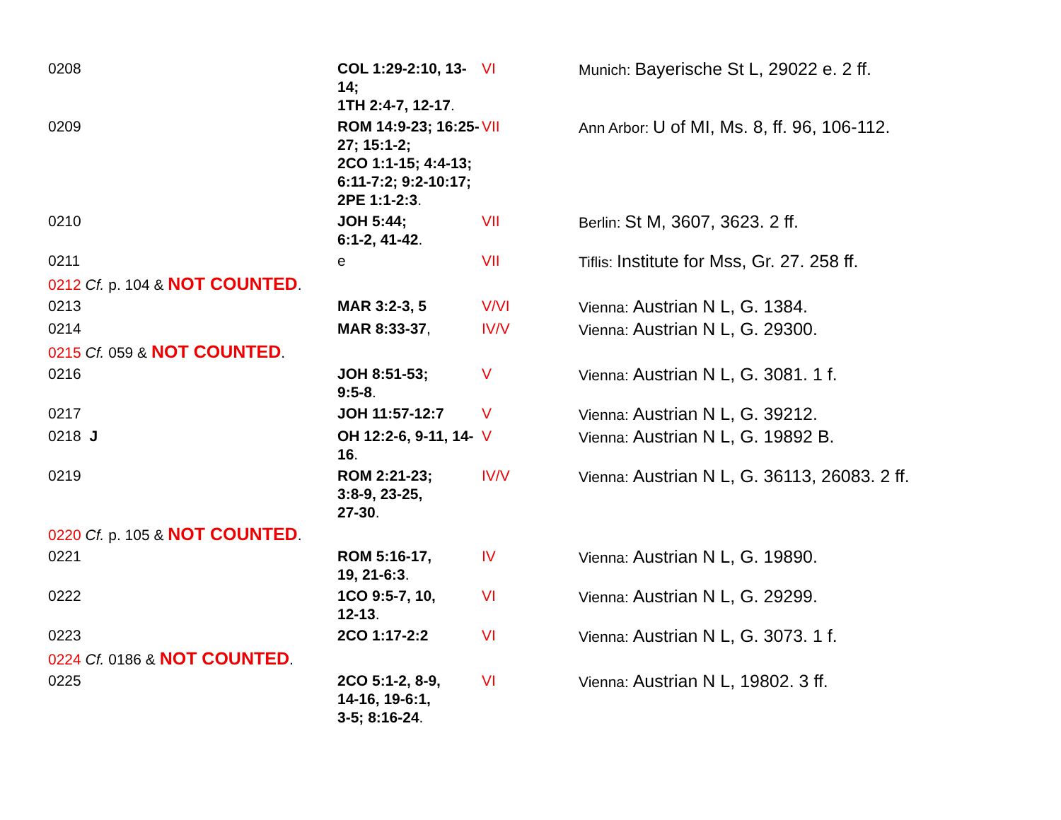| 0208 | COL 1:29-2:10, 13-14; 1TH 2:4-7, 12-17 . | VI | Munich: Bayerische St L, 29022 e. 2 ff. |
| 0209 | ROM 14:9-23; 16:25-27; 15:1-2; 2CO 1:1-15; 4:4-13; 6:11-7:2; 9:2-10:17; 2PE 1:1-2:3 . | VII | Ann Arbor: U of MI, Ms. 8, ff. 96, 106-112. |
| 0210 | JOH 5:44; 6:1-2, 41-42 . | VII | Berlin: St M, 3607, 3623. 2 ff. |
| 0211 | e | VII | Tiflis: Institute for Mss, Gr. 27. 258 ff. |
| 0212 Cf. p. 104 & NOT COUNTED . | | | |
| 0213 | MAR 3:2-3, 5 | V/VI | Vienna: Austrian N L, G. 1384. |
| 0214 | MAR 8:33-37 , | IV/V | Vienna: Austrian N L, G. 29300. |
| 0215 Cf. 059 & NOT COUNTED . | | | |
| 0216 | JOH 8:51-53; 9:5-8 . | V | Vienna: Austrian N L, G. 3081. 1 f. |
| 0217 | JOH 11:57-12:7 | V | Vienna: Austrian N L, G. 39212. |
| 0218 J | OH 12:2-6, 9-11, 14-16 . | V | Vienna: Austrian N L, G. 19892 B. |
| 0219 | ROM 2:21-23; 3:8-9, 23-25, 27-30 . | IV/V | Vienna: Austrian N L, G. 36113, 26083. 2 ff. |
| 0220 Cf. p. 105 & NOT COUNTED . | | | |
| 0221 | ROM 5:16-17, 19, 21-6:3 . | IV | Vienna: Austrian N L, G. 19890. |
| 0222 | 1CO 9:5-7, 10, 12-13 . | VI | Vienna: Austrian N L, G. 29299. |
| 0223 | 2CO 1:17-2:2 | VI | Vienna: Austrian N L, G. 3073. 1 f. |
| 0224 Cf. 0186 & NOT COUNTED . | | | |
| 0225 | 2CO 5:1-2, 8-9, 14-16, 19-6:1, 3-5; 8:16-24 . | VI | Vienna: Austrian N L, 19802. 3 ff. |